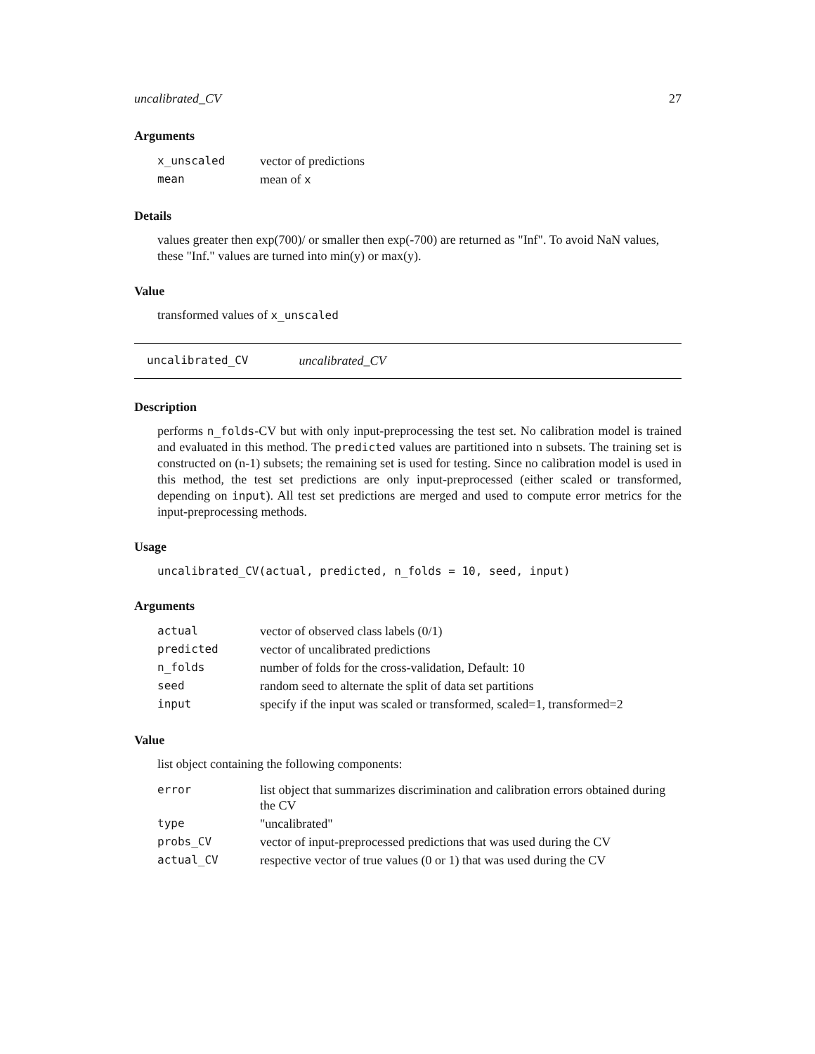uncalibrated_CV 27
Arguments
| x_unscaled | vector of predictions |
| mean | mean of x |
Details
values greater then exp(700)/ or smaller then exp(-700) are returned as "Inf". To avoid NaN values, these "Inf." values are turned into min(y) or max(y).
Value
transformed values of x_unscaled
uncalibrated_CV uncalibrated_CV
Description
performs n_folds-CV but with only input-preprocessing the test set. No calibration model is trained and evaluated in this method. The predicted values are partitioned into n subsets. The training set is constructed on (n-1) subsets; the remaining set is used for testing. Since no calibration model is used in this method, the test set predictions are only input-preprocessed (either scaled or transformed, depending on input). All test set predictions are merged and used to compute error metrics for the input-preprocessing methods.
Usage
uncalibrated_CV(actual, predicted, n_folds = 10, seed, input)
Arguments
| actual | vector of observed class labels (0/1) |
| predicted | vector of uncalibrated predictions |
| n_folds | number of folds for the cross-validation, Default: 10 |
| seed | random seed to alternate the split of data set partitions |
| input | specify if the input was scaled or transformed, scaled=1, transformed=2 |
Value
list object containing the following components:
| error | list object that summarizes discrimination and calibration errors obtained during the CV |
| type | "uncalibrated" |
| probs_CV | vector of input-preprocessed predictions that was used during the CV |
| actual_CV | respective vector of true values (0 or 1) that was used during the CV |